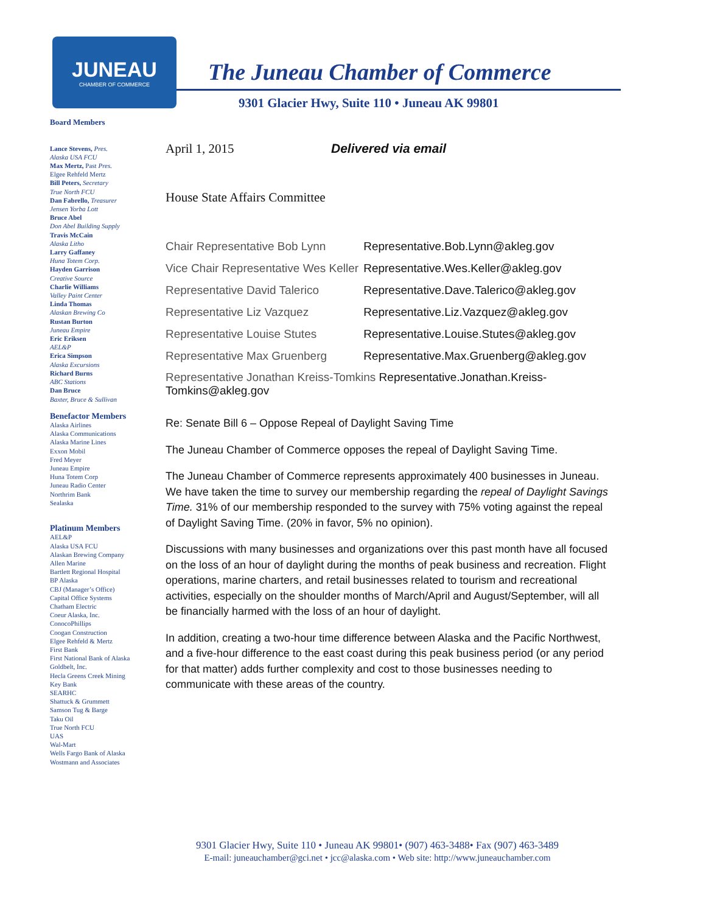JUNEAU
CHAMBER OF COMMERCE
The Juneau Chamber of Commerce
9301 Glacier Hwy, Suite 110 • Juneau AK 99801
Board Members
Lance Stevens, Pres.
Alaska USA FCU
Max Mertz, Past Pres.
Elgee Rehfeld Mertz
Bill Peters, Secretary
True North FCU
Dan Fabrello, Treasurer
Jensen Yorba Lott
Bruce Abel
Don Abel Building Supply
Travis McCain
Alaska Litho
Larry Gaffaney
Huna Totem Corp.
Hayden Garrison
Creative Source
Charlie Williams
Valley Paint Center
Linda Thomas
Alaskan Brewing Co
Rustan Burton
Juneau Empire
Eric Eriksen
AEL&P
Erica Simpson
Alaska Excursions
Richard Burns
ABC Stations
Dan Bruce
Baxter, Bruce & Sullivan
Benefactor Members
Alaska Airlines
Alaska Communications
Alaska Marine Lines
Exxon Mobil
Fred Meyer
Juneau Empire
Huna Totem Corp
Juneau Radio Center
Northrim Bank
Sealaska
Platinum Members
AEL&P
Alaska USA FCU
Alaskan Brewing Company
Allen Marine
Bartlett Regional Hospital
BP Alaska
CBJ (Manager’s Office)
Capital Office Systems
Chatham Electric
Coeur Alaska, Inc.
ConocoPhillips
Coogan Construction
Elgee Rehfeld & Mertz
First Bank
First National Bank of Alaska
Goldbelt, Inc.
Hecla Greens Creek Mining
Key Bank
SEARHC
Shattuck & Grummett
Samson Tug & Barge
Taku Oil
True North FCU
UAS
Wal-Mart
Wells Fargo Bank of Alaska
Wostmann and Associates
April 1, 2015 Delivered via email
House State Affairs Committee
| Chair Representative Bob Lynn | Representative.Bob.Lynn@akleg.gov |
| Vice Chair Representative Wes Keller | Representative.Wes.Keller@akleg.gov |
| Representative David Talerico | Representative.Dave.Talerico@akleg.gov |
| Representative Liz Vazquez | Representative.Liz.Vazquez@akleg.gov |
| Representative Louise Stutes | Representative.Louise.Stutes@akleg.gov |
| Representative Max Gruenberg | Representative.Max.Gruenberg@akleg.gov |
Representative Jonathan Kreiss-Tomkins Representative.Jonathan.Kreiss-Tomkins@akleg.gov
Re: Senate Bill 6 – Oppose Repeal of Daylight Saving Time
The Juneau Chamber of Commerce opposes the repeal of Daylight Saving Time.
The Juneau Chamber of Commerce represents approximately 400 businesses in Juneau. We have taken the time to survey our membership regarding the repeal of Daylight Savings Time. 31% of our membership responded to the survey with 75% voting against the repeal of Daylight Saving Time. (20% in favor, 5% no opinion).
Discussions with many businesses and organizations over this past month have all focused on the loss of an hour of daylight during the months of peak business and recreation. Flight operations, marine charters, and retail businesses related to tourism and recreational activities, especially on the shoulder months of March/April and August/September, will all be financially harmed with the loss of an hour of daylight.
In addition, creating a two-hour time difference between Alaska and the Pacific Northwest, and a five-hour difference to the east coast during this peak business period (or any period for that matter) adds further complexity and cost to those businesses needing to communicate with these areas of the country.
9301 Glacier Hwy, Suite 110 • Juneau AK 99801• (907) 463-3488• Fax (907) 463-3489
E-mail: juneauchamber@gci.net • jcc@alaska.com • Web site: http://www.juneauchamber.com